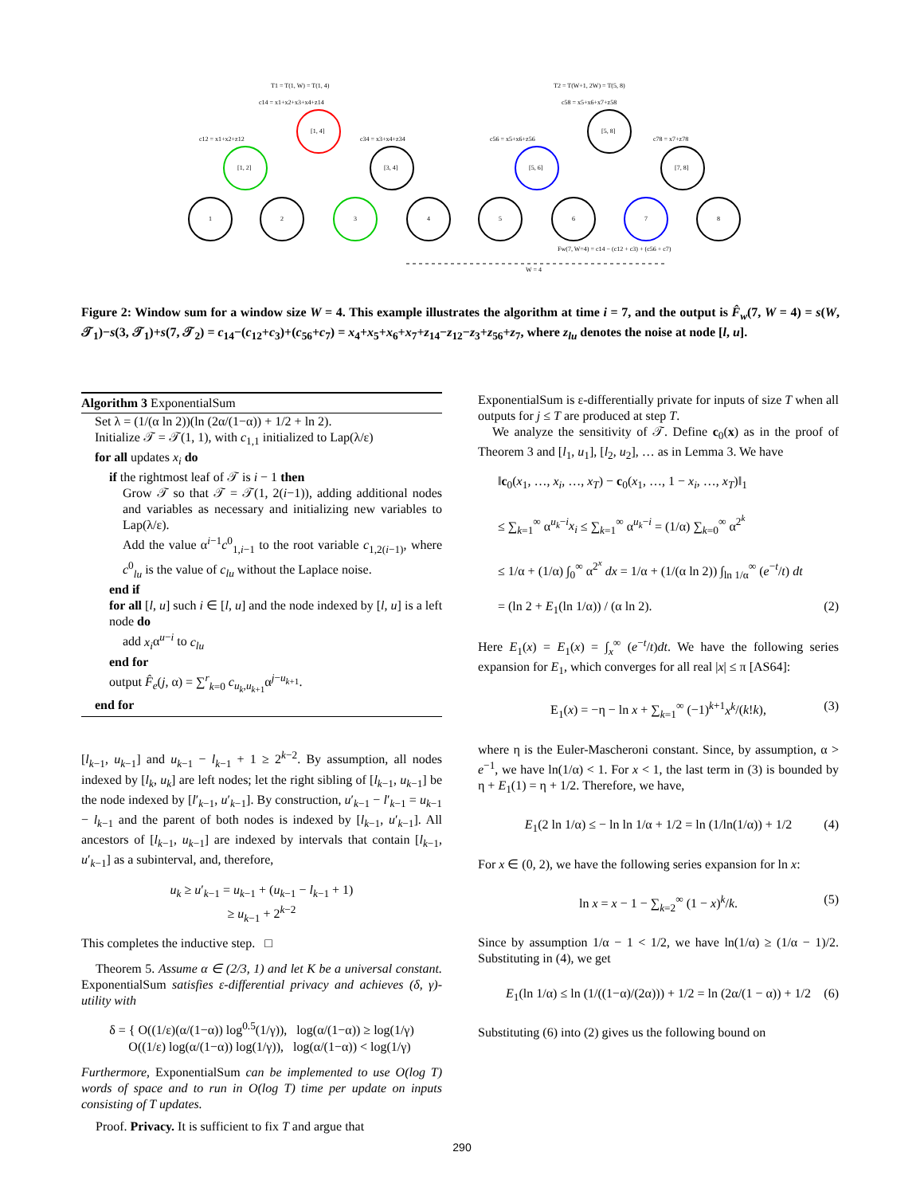T1 = T(1, W) = T(1, 4)
T2 = T(W+1, 2W) = T(5, 8)
c14 = x1+x2+x3+x4+z14
c58 = x5+x6+x7+z58
[1, 4]
[1, 2]
[3, 4]
[5, 8]
[5, 6]
[7, 8]
1
2
3
4
5
6
7
8
c12 = x1+x2+z12
c34 = x3+x4+z34
c56 = x5+x6+z56
c78 = x7+z78
Fw(7, W=4) = c14 − (c12 + c3) + (c56 + c7)
W = 4
Figure 2: Window sum for a window size W = 4. This example illustrates the algorithm at time i = 7, and the output is F̂<sub>w</sub>(7, W = 4) = s(W, 𝒯<sub>1</sub>)−s(3, 𝒯<sub>1</sub>)+s(7, 𝒯<sub>2</sub>) = c<sub>14</sub>−(c<sub>12</sub>+c<sub>3</sub>)+(c<sub>56</sub>+c<sub>7</sub>) = x<sub>4</sub>+x<sub>5</sub>+x<sub>6</sub>+x<sub>7</sub>+z<sub>14</sub>−z<sub>12</sub>−z<sub>3</sub>+z<sub>56</sub>+z<sub>7</sub>, where z<sub>lu</sub> denotes the noise at node [l, u].
Algorithm 3 ExponentialSum
Set λ = (1/(α ln 2))(ln (2α/(1−α)) + 1/2 + ln 2).
Initialize 𝒯 = 𝒯(1, 1), with c<sub>1,1</sub> initialized to Lap(λ/ε)
for all updates x<sub>i</sub> do
if the rightmost leaf of 𝒯 is i − 1 then
Grow 𝒯 so that 𝒯 = 𝒯(1, 2(i−1)), adding additional nodes and variables as necessary and initializing new variables to Lap(λ/ε).
Add the value α<sup>i−1</sup>c<sup>0</sup><sub>1,i−1</sub> to the root variable c<sub>1,2(i−1)</sub>, where c<sup>0</sup><sub>lu</sub> is the value of c<sub>lu</sub> without the Laplace noise.
end if
for all [l, u] such i ∈ [l, u] and the node indexed by [l, u] is a left node do
add x<sub>i</sub>α<sup>u−i</sup> to c<sub>lu</sub>
end for
output F̂<sub>e</sub>(j, α) = ∑<sup>r</sup><sub>k=0</sub> c<sub>u<sub>k</sub>,u<sub>k+1</sub></sub>α<sup>j−u<sub>k+1</sub></sup>.
end for
[l<sub>k−1</sub>, u<sub>k−1</sub>] and u<sub>k−1</sub> − l<sub>k−1</sub> + 1 ≥ 2<sup>k−2</sup>. By assumption, all nodes indexed by [l<sub>k</sub>, u<sub>k</sub>] are left nodes; let the right sibling of [l<sub>k−1</sub>, u<sub>k−1</sub>] be the node indexed by [l′<sub>k−1</sub>, u′<sub>k−1</sub>]. By construction, u′<sub>k−1</sub> − l′<sub>k−1</sub> = u<sub>k−1</sub> − l<sub>k−1</sub> and the parent of both nodes is indexed by [l<sub>k−1</sub>, u′<sub>k−1</sub>]. All ancestors of [l<sub>k−1</sub>, u<sub>k−1</sub>] are indexed by intervals that contain [l<sub>k−1</sub>, u′<sub>k−1</sub>] as a subinterval, and, therefore,
u<sub>k</sub> ≥ u′<sub>k−1</sub> = u<sub>k−1</sub> + (u<sub>k−1</sub> − l<sub>k−1</sub> + 1)
≥ u<sub>k−1</sub> + 2<sup>k−2</sup>
This completes the inductive step. □
Theorem 5. Assume α ∈ (2/3, 1) and let K be a universal constant. ExponentialSum satisfies ε-differential privacy and achieves (δ, γ)-utility with
δ = { O((1/ε)(α/(1−α)) log<sup>0.5</sup>(1/γ)), log(α/(1−α)) ≥ log(1/γ)
O((1/ε) log(α/(1−α)) log(1/γ)), log(α/(1−α)) < log(1/γ)
Furthermore, ExponentialSum can be implemented to use O(log T) words of space and to run in O(log T) time per update on inputs consisting of T updates.
Proof. Privacy. It is sufficient to fix T and argue that
ExponentialSum is ε-differentially private for inputs of size T when all outputs for j ≤ T are produced at step T.
We analyze the sensitivity of 𝒯. Define c<sub>0</sub>(x) as in the proof of Theorem 3 and [l<sub>1</sub>, u<sub>1</sub>], [l<sub>2</sub>, u<sub>2</sub>], … as in Lemma 3. We have
‖c<sub>0</sub>(x<sub>1</sub>, …, x<sub>i</sub>, …, x<sub>T</sub>) − c<sub>0</sub>(x<sub>1</sub>, …, 1 − x<sub>i</sub>, …, x<sub>T</sub>)‖<sub>1</sub>
≤ ∑<sub>k=1</sub><sup>∞</sup> α<sup>u<sub>k</sub>−i</sup>x<sub>i</sub> ≤ ∑<sub>k=1</sub><sup>∞</sup> α<sup>u<sub>k</sub>−i</sup> = (1/α) ∑<sub>k=0</sub><sup>∞</sup> α<sup>2<sup>k</sup></sup>
≤ 1/α + (1/α) ∫<sub>0</sub><sup>∞</sup> α<sup>2<sup>x</sup></sup> dx = 1/α + (1/(α ln 2)) ∫<sub>ln 1/α</sub><sup>∞</sup> (e<sup>−t</sup>/t) dt
= (ln 2 + E<sub>1</sub>(ln 1/α)) / (α ln 2). (2)
Here E<sub>1</sub>(x) = E<sub>1</sub>(x) = ∫<sub>x</sub><sup>∞</sup> (e<sup>−t</sup>/t)dt. We have the following series expansion for E<sub>1</sub>, which converges for all real |x| ≤ π [AS64]:
E<sub>1</sub>(x) = −η − ln x + ∑<sub>k=1</sub><sup>∞</sup> (−1)<sup>k+1</sup>x<sup>k</sup>/(k!k), (3)
where η is the Euler-Mascheroni constant. Since, by assumption, α > e<sup>−1</sup>, we have ln(1/α) < 1. For x < 1, the last term in (3) is bounded by η + E<sub>1</sub>(1) = η + 1/2. Therefore, we have,
E<sub>1</sub>(2 ln 1/α) ≤ − ln ln 1/α + 1/2 = ln (1/ln(1/α)) + 1/2 (4)
For x ∈ (0, 2), we have the following series expansion for ln x:
ln x = x − 1 − ∑<sub>k=2</sub><sup>∞</sup> (1 − x)<sup>k</sup>/k. (5)
Since by assumption 1/α − 1 < 1/2, we have ln(1/α) ≥ (1/α − 1)/2. Substituting in (4), we get
E<sub>1</sub>(ln 1/α) ≤ ln (1/((1−α)/(2α))) + 1/2 = ln (2α/(1 − α)) + 1/2 (6)
Substituting (6) into (2) gives us the following bound on
290